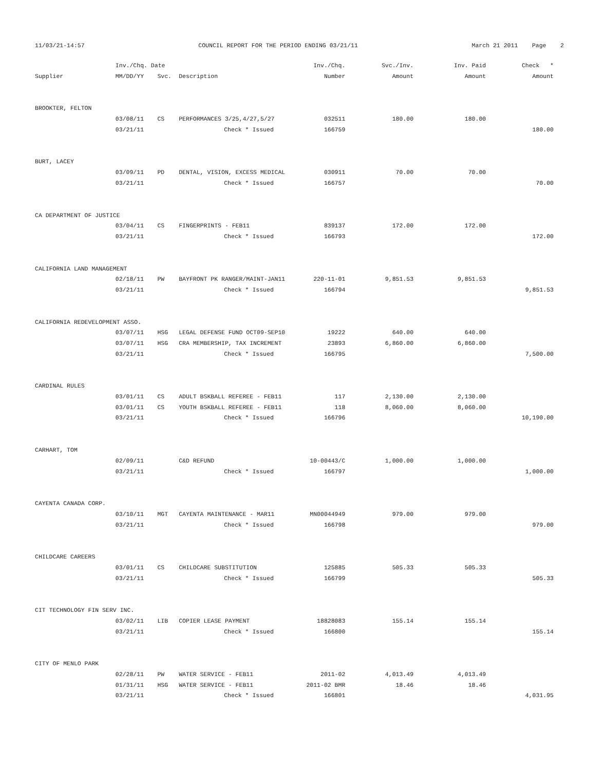11/03/21-14:57 COUNCIL REPORT FOR THE PERIOD ENDING 03/21/11 March 21 2011 Page 2
| | Inv./Chq. Date | | | Inv./Chq. | Svc./Inv. | Inv. Paid | Check * |
| --- | --- | --- | --- | --- | --- | --- | --- |
| Supplier | MM/DD/YY | Svc. | Description | Number | Amount | Amount | Amount |
| BROOKTER, FELTON | | | | | | | |
| | 03/08/11 | CS | PERFORMANCES 3/25,4/27,5/27 | 032511 | 180.00 | 180.00 | |
| | 03/21/11 | | Check * Issued | 166759 | | | 180.00 |
| BURT, LACEY | | | | | | | |
| | 03/09/11 | PD | DENTAL, VISION, EXCESS MEDICAL | 030911 | 70.00 | 70.00 | |
| | 03/21/11 | | Check * Issued | 166757 | | | 70.00 |
| CA DEPARTMENT OF JUSTICE | | | | | | | |
| | 03/04/11 | CS | FINGERPRINTS - FEB11 | 839137 | 172.00 | 172.00 | |
| | 03/21/11 | | Check * Issued | 166793 | | | 172.00 |
| CALIFORNIA LAND MANAGEMENT | | | | | | | |
| | 02/18/11 | PW | BAYFRONT PK RANGER/MAINT-JAN11 | 220-11-01 | 9,851.53 | 9,851.53 | |
| | 03/21/11 | | Check * Issued | 166794 | | | 9,851.53 |
| CALIFORNIA REDEVELOPMENT ASSO. | | | | | | | |
| | 03/07/11 | HSG | LEGAL DEFENSE FUND OCT09-SEP10 | 19222 | 640.00 | 640.00 | |
| | 03/07/11 | HSG | CRA MEMBERSHIP, TAX INCREMENT | 23893 | 6,860.00 | 6,860.00 | |
| | 03/21/11 | | Check * Issued | 166795 | | | 7,500.00 |
| CARDINAL RULES | | | | | | | |
| | 03/01/11 | CS | ADULT BSKBALL REFEREE - FEB11 | 117 | 2,130.00 | 2,130.00 | |
| | 03/01/11 | CS | YOUTH BSKBALL REFEREE - FEB11 | 118 | 8,060.00 | 8,060.00 | |
| | 03/21/11 | | Check * Issued | 166796 | | | 10,190.00 |
| CARHART, TOM | | | | | | | |
| | 02/09/11 | | C&D REFUND | 10-00443/C | 1,000.00 | 1,000.00 | |
| | 03/21/11 | | Check * Issued | 166797 | | | 1,000.00 |
| CAYENTA CANADA CORP. | | | | | | | |
| | 03/10/11 | MGT | CAYENTA MAINTENANCE - MAR11 | MN00044949 | 979.00 | 979.00 | |
| | 03/21/11 | | Check * Issued | 166798 | | | 979.00 |
| CHILDCARE CAREERS | | | | | | | |
| | 03/01/11 | CS | CHILDCARE SUBSTITUTION | 125885 | 505.33 | 505.33 | |
| | 03/21/11 | | Check * Issued | 166799 | | | 505.33 |
| CIT TECHNOLOGY FIN SERV INC. | | | | | | | |
| | 03/02/11 | LIB | COPIER LEASE PAYMENT | 18828083 | 155.14 | 155.14 | |
| | 03/21/11 | | Check * Issued | 166800 | | | 155.14 |
| CITY OF MENLO PARK | | | | | | | |
| | 02/28/11 | PW | WATER SERVICE - FEB11 | 2011-02 | 4,013.49 | 4,013.49 | |
| | 01/31/11 | HSG | WATER SERVICE - FEB11 | 2011-02 BMR | 18.46 | 18.46 | |
| | 03/21/11 | | Check * Issued | 166801 | | | 4,031.95 |